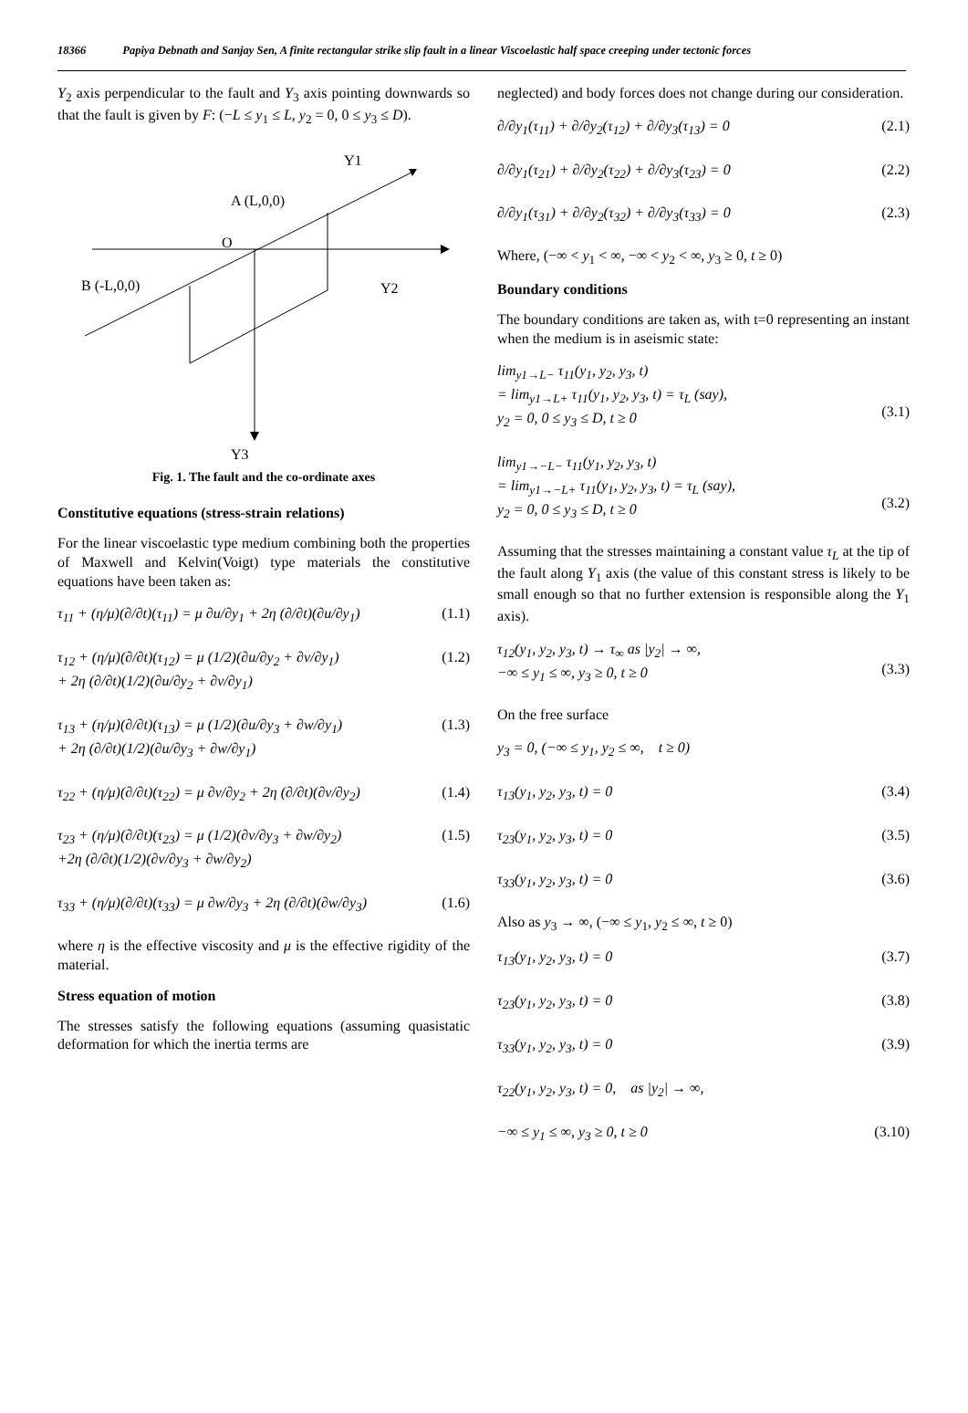18366 Papiya Debnath and Sanjay Sen, A finite rectangular strike slip fault in a linear Viscoelastic half space creeping under tectonic forces
Y<sub>2</sub> axis perpendicular to the fault and Y<sub>3</sub> axis pointing downwards so that the fault is given by F: (−L ≤ y<sub>1</sub> ≤ L, y<sub>2</sub> = 0, 0 ≤ y<sub>3</sub> ≤ D).
Y1
A (L,0,0)
O
B (-L,0,0)
Y2
Y3
Fig. 1. The fault and the co-ordinate axes
Constitutive equations (stress-strain relations)
For the linear viscoelastic type medium combining both the properties of Maxwell and Kelvin(Voigt) type materials the constitutive equations have been taken as:
τ<sub>11</sub> + (η/μ)(∂/∂t)(τ<sub>11</sub>) = μ ∂u/∂y<sub>1</sub> + 2η (∂/∂t)(∂u/∂y<sub>1</sub>) (1.1)
τ<sub>12</sub> + (η/μ)(∂/∂t)(τ<sub>12</sub>) = μ (1/2)(∂u/∂y<sub>2</sub> + ∂v/∂y<sub>1</sub>)
+ 2η (∂/∂t)(1/2)(∂u/∂y<sub>2</sub> + ∂v/∂y<sub>1</sub>) (1.2)
τ<sub>13</sub> + (η/μ)(∂/∂t)(τ<sub>13</sub>) = μ (1/2)(∂u/∂y<sub>3</sub> + ∂w/∂y<sub>1</sub>)
+ 2η (∂/∂t)(1/2)(∂u/∂y<sub>3</sub> + ∂w/∂y<sub>1</sub>) (1.3)
τ<sub>22</sub> + (η/μ)(∂/∂t)(τ<sub>22</sub>) = μ ∂v/∂y<sub>2</sub> + 2η (∂/∂t)(∂v/∂y<sub>2</sub>) (1.4)
τ<sub>23</sub> + (η/μ)(∂/∂t)(τ<sub>23</sub>) = μ (1/2)(∂v/∂y<sub>3</sub> + ∂w/∂y<sub>2</sub>)
+2η (∂/∂t)(1/2)(∂v/∂y<sub>3</sub> + ∂w/∂y<sub>2</sub>) (1.5)
τ<sub>33</sub> + (η/μ)(∂/∂t)(τ<sub>33</sub>) = μ ∂w/∂y<sub>3</sub> + 2η (∂/∂t)(∂w/∂y<sub>3</sub>) (1.6)
where η is the effective viscosity and μ is the effective rigidity of the material.
Stress equation of motion
The stresses satisfy the following equations (assuming quasistatic deformation for which the inertia terms are
neglected) and body forces does not change during our consideration.
∂/∂y<sub>1</sub>(τ<sub>11</sub>) + ∂/∂y<sub>2</sub>(τ<sub>12</sub>) + ∂/∂y<sub>3</sub>(τ<sub>13</sub>) = 0 (2.1)
∂/∂y<sub>1</sub>(τ<sub>21</sub>) + ∂/∂y<sub>2</sub>(τ<sub>22</sub>) + ∂/∂y<sub>3</sub>(τ<sub>23</sub>) = 0 (2.2)
∂/∂y<sub>1</sub>(τ<sub>31</sub>) + ∂/∂y<sub>2</sub>(τ<sub>32</sub>) + ∂/∂y<sub>3</sub>(τ<sub>33</sub>) = 0 (2.3)
Where, (−∞ < y<sub>1</sub> < ∞, −∞ < y<sub>2</sub> < ∞, y<sub>3</sub> ≥ 0, t ≥ 0)
Boundary conditions
The boundary conditions are taken as, with t=0 representing an instant when the medium is in aseismic state:
lim<sub>y1→L−</sub> τ<sub>11</sub>(y<sub>1</sub>, y<sub>2</sub>, y<sub>3</sub>, t)
= lim<sub>y1→L+</sub> τ<sub>11</sub>(y<sub>1</sub>, y<sub>2</sub>, y<sub>3</sub>, t) = τ<sub>L</sub> (say),
y<sub>2</sub> = 0, 0 ≤ y<sub>3</sub> ≤ D, t ≥ 0
(3.1)
lim<sub>y1→−L−</sub> τ<sub>11</sub>(y<sub>1</sub>, y<sub>2</sub>, y<sub>3</sub>, t)
= lim<sub>y1→−L+</sub> τ<sub>11</sub>(y<sub>1</sub>, y<sub>2</sub>, y<sub>3</sub>, t) = τ<sub>L</sub> (say),
y<sub>2</sub> = 0, 0 ≤ y<sub>3</sub> ≤ D, t ≥ 0
(3.2)
Assuming that the stresses maintaining a constant value τ<sub>L</sub> at the tip of the fault along Y<sub>1</sub> axis (the value of this constant stress is likely to be small enough so that no further extension is responsible along the Y<sub>1</sub> axis).
τ<sub>12</sub>(y<sub>1</sub>, y<sub>2</sub>, y<sub>3</sub>, t) → τ<sub>∞</sub> as |y<sub>2</sub>| → ∞,
−∞ ≤ y<sub>1</sub> ≤ ∞, y<sub>3</sub> ≥ 0, t ≥ 0
(3.3)
On the free surface
y<sub>3</sub> = 0, (−∞ ≤ y<sub>1</sub>, y<sub>2</sub> ≤ ∞, t ≥ 0)
τ<sub>13</sub>(y<sub>1</sub>, y<sub>2</sub>, y<sub>3</sub>, t) = 0 (3.4)
τ<sub>23</sub>(y<sub>1</sub>, y<sub>2</sub>, y<sub>3</sub>, t) = 0 (3.5)
τ<sub>33</sub>(y<sub>1</sub>, y<sub>2</sub>, y<sub>3</sub>, t) = 0 (3.6)
Also as y<sub>3</sub> → ∞, (−∞ ≤ y<sub>1</sub>, y<sub>2</sub> ≤ ∞, t ≥ 0)
τ<sub>13</sub>(y<sub>1</sub>, y<sub>2</sub>, y<sub>3</sub>, t) = 0 (3.7)
τ<sub>23</sub>(y<sub>1</sub>, y<sub>2</sub>, y<sub>3</sub>, t) = 0 (3.8)
τ<sub>33</sub>(y<sub>1</sub>, y<sub>2</sub>, y<sub>3</sub>, t) = 0 (3.9)
τ<sub>22</sub>(y<sub>1</sub>, y<sub>2</sub>, y<sub>3</sub>, t) = 0, as |y<sub>2</sub>| → ∞,
−∞ ≤ y<sub>1</sub> ≤ ∞, y<sub>3</sub> ≥ 0, t ≥ 0 (3.10)